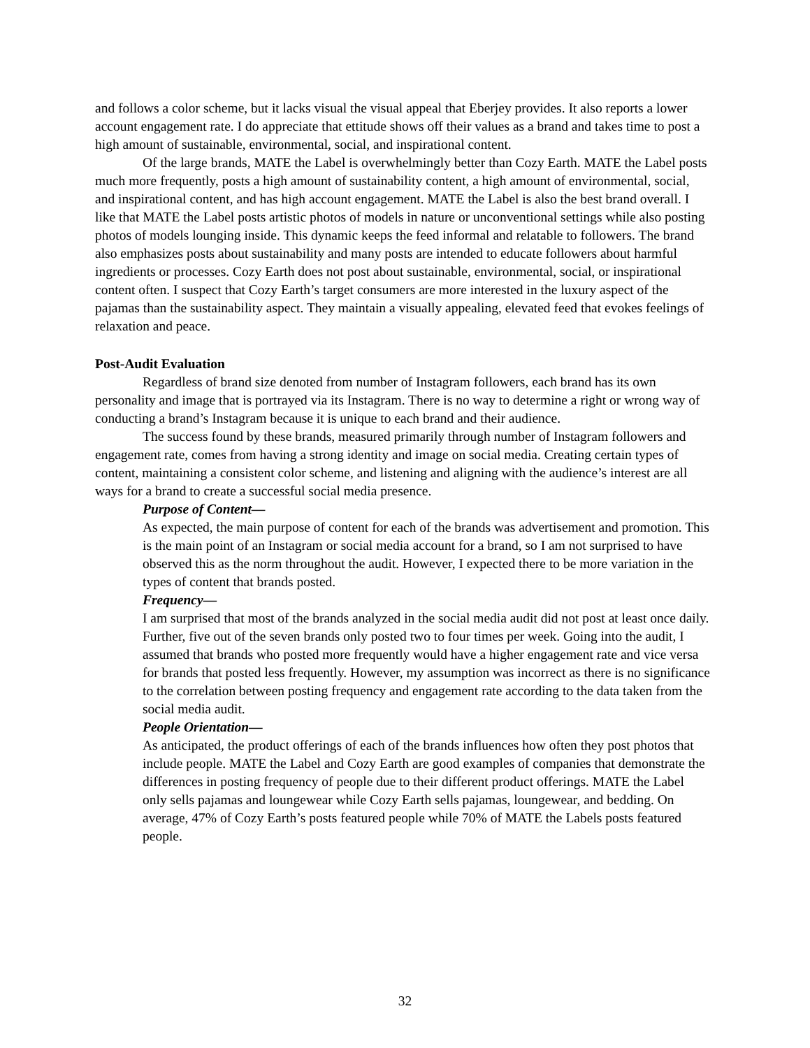and follows a color scheme, but it lacks visual the visual appeal that Eberjey provides. It also reports a lower account engagement rate. I do appreciate that ettitude shows off their values as a brand and takes time to post a high amount of sustainable, environmental, social, and inspirational content.
Of the large brands, MATE the Label is overwhelmingly better than Cozy Earth. MATE the Label posts much more frequently, posts a high amount of sustainability content, a high amount of environmental, social, and inspirational content, and has high account engagement. MATE the Label is also the best brand overall. I like that MATE the Label posts artistic photos of models in nature or unconventional settings while also posting photos of models lounging inside. This dynamic keeps the feed informal and relatable to followers. The brand also emphasizes posts about sustainability and many posts are intended to educate followers about harmful ingredients or processes. Cozy Earth does not post about sustainable, environmental, social, or inspirational content often. I suspect that Cozy Earth’s target consumers are more interested in the luxury aspect of the pajamas than the sustainability aspect. They maintain a visually appealing, elevated feed that evokes feelings of relaxation and peace.
Post-Audit Evaluation
Regardless of brand size denoted from number of Instagram followers, each brand has its own personality and image that is portrayed via its Instagram. There is no way to determine a right or wrong way of conducting a brand’s Instagram because it is unique to each brand and their audience.
The success found by these brands, measured primarily through number of Instagram followers and engagement rate, comes from having a strong identity and image on social media. Creating certain types of content, maintaining a consistent color scheme, and listening and aligning with the audience’s interest are all ways for a brand to create a successful social media presence.
Purpose of Content—
As expected, the main purpose of content for each of the brands was advertisement and promotion. This is the main point of an Instagram or social media account for a brand, so I am not surprised to have observed this as the norm throughout the audit. However, I expected there to be more variation in the types of content that brands posted.
Frequency—
I am surprised that most of the brands analyzed in the social media audit did not post at least once daily. Further, five out of the seven brands only posted two to four times per week. Going into the audit, I assumed that brands who posted more frequently would have a higher engagement rate and vice versa for brands that posted less frequently. However, my assumption was incorrect as there is no significance to the correlation between posting frequency and engagement rate according to the data taken from the social media audit.
People Orientation—
As anticipated, the product offerings of each of the brands influences how often they post photos that include people. MATE the Label and Cozy Earth are good examples of companies that demonstrate the differences in posting frequency of people due to their different product offerings. MATE the Label only sells pajamas and loungewear while Cozy Earth sells pajamas, loungewear, and bedding. On average, 47% of Cozy Earth’s posts featured people while 70% of MATE the Labels posts featured people.
32